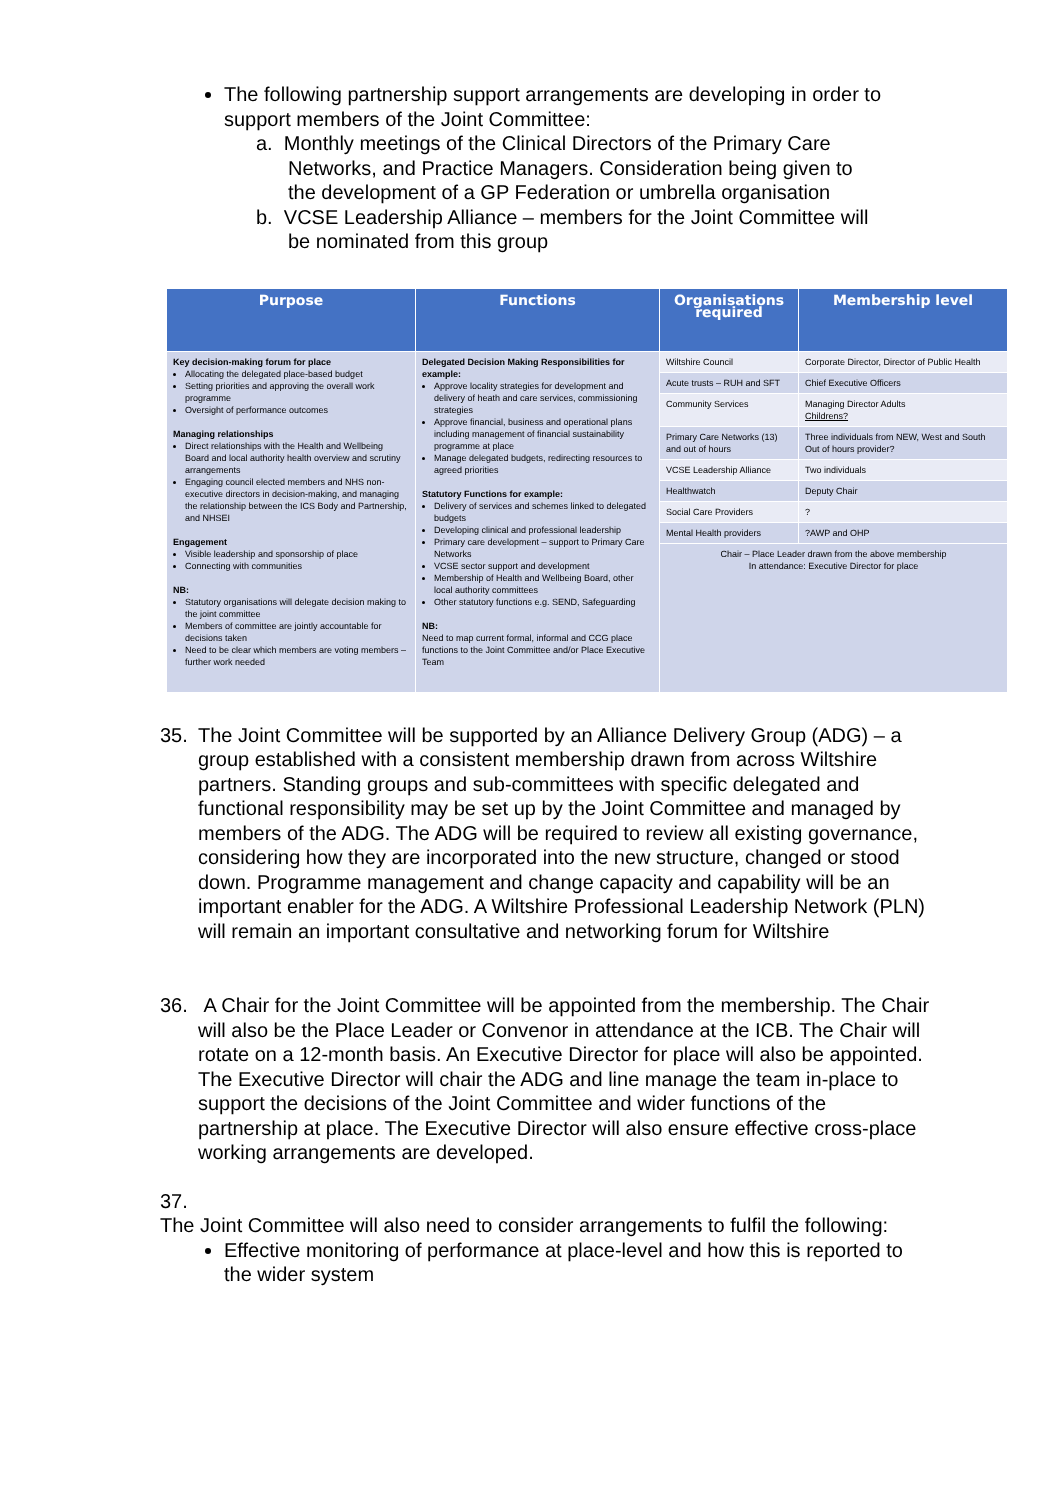The following partnership support arrangements are developing in order to support members of the Joint Committee:
a. Monthly meetings of the Clinical Directors of the Primary Care
Networks, and Practice Managers. Consideration being given to
the development of a GP Federation or umbrella organisation
b. VCSE Leadership Alliance – members for the Joint Committee will
be nominated from this group
| Purpose | Functions | Organisations required | Membership level |
| --- | --- | --- | --- |
| Key decision-making forum for place Allocating the delegated place-based budget Setting priorities and approving the overall work programme Oversight of performance outcomes Managing relationships Direct relationships with the Health and Wellbeing Board and local authority health overview and scrutiny arrangements Engaging council elected members and NHS non-executive directors in decision-making, and managing the relationship between the ICS Body and Partnership, and NHSEI Engagement Visible leadership and sponsorship of place Connecting with communities NB: Statutory organisations will delegate decision making to the joint committee Members of committee are jointly accountable for decisions taken Need to be clear which members are voting members – further work needed | Delegated Decision Making Responsibilities for example: Approve locality strategies for development and delivery of heath and care services, commissioning strategies Approve financial, business and operational plans including management of financial sustainability programme at place Manage delegated budgets, redirecting resources to agreed priorities Statutory Functions for example: Delivery of services and schemes linked to delegated budgets Developing clinical and professional leadership Primary care development – support to Primary Care Networks VCSE sector support and development Membership of Health and Wellbeing Board, other local authority committees Other statutory functions e.g. SEND, Safeguarding NB: Need to map current formal, informal and CCG place functions to the Joint Committee and/or Place Executive Team | Wiltshire Council | Corporate Director, Director of Public Health |
| | | Acute trusts – RUH and SFT | Chief Executive Officers |
| | | Community Services | Managing Director Adults Childrens? |
| | | Primary Care Networks (13) and out of hours | Three individuals from NEW, West and South Out of hours provider? |
| | | VCSE Leadership Alliance | Two individuals |
| | | Healthwatch | Deputy Chair |
| | | Social Care Providers | ? |
| | | Mental Health providers | ?AWP and OHP |
| | | Chair – Place Leader drawn from the above membership In attendance: Executive Director for place | |
35. The Joint Committee will be supported by an Alliance Delivery Group (ADG) – a group established with a consistent membership drawn from across Wiltshire partners. Standing groups and sub-committees with specific delegated and functional responsibility may be set up by the Joint Committee and managed by members of the ADG. The ADG will be required to review all existing governance, considering how they are incorporated into the new structure, changed or stood down. Programme management and change capacity and capability will be an important enabler for the ADG. A Wiltshire Professional Leadership Network (PLN) will remain an important consultative and networking forum for Wiltshire
36. A Chair for the Joint Committee will be appointed from the membership. The Chair will also be the Place Leader or Convenor in attendance at the ICB. The Chair will rotate on a 12-month basis. An Executive Director for place will also be appointed. The Executive Director will chair the ADG and line manage the team in-place to support the decisions of the Joint Committee and wider functions of the partnership at place. The Executive Director will also ensure effective cross-place working arrangements are developed.
37.
The Joint Committee will also need to consider arrangements to fulfil the following:
Effective monitoring of performance at place-level and how this is reported to the wider system